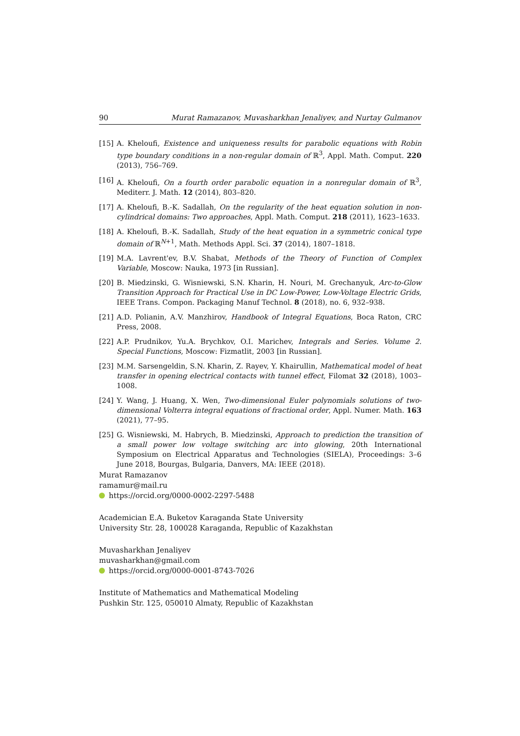90 Murat Ramazanov, Muvasharkhan Jenaliyev, and Nurtay Gulmanov
[15] A. Kheloufi, Existence and uniqueness results for parabolic equations with Robin type boundary conditions in a non-regular domain of ℝ<sup>3</sup>, Appl. Math. Comput. 220 (2013), 756–769.
[16] A. Kheloufi, On a fourth order parabolic equation in a nonregular domain of ℝ<sup>3</sup>, Mediterr. J. Math. 12 (2014), 803–820.
[17] A. Kheloufi, B.-K. Sadallah, On the regularity of the heat equation solution in non-cylindrical domains: Two approaches, Appl. Math. Comput. 218 (2011), 1623–1633.
[18] A. Kheloufi, B.-K. Sadallah, Study of the heat equation in a symmetric conical type domain of ℝ<sup>N+1</sup>, Math. Methods Appl. Sci. 37 (2014), 1807–1818.
[19] M.A. Lavrent'ev, B.V. Shabat, Methods of the Theory of Function of Complex Variable, Moscow: Nauka, 1973 [in Russian].
[20] B. Miedzinski, G. Wisniewski, S.N. Kharin, H. Nouri, M. Grechanyuk, Arc-to-Glow Transition Approach for Practical Use in DC Low-Power, Low-Voltage Electric Grids, IEEE Trans. Compon. Packaging Manuf Technol. 8 (2018), no. 6, 932–938.
[21] A.D. Polianin, A.V. Manzhirov, Handbook of Integral Equations, Boca Raton, CRC Press, 2008.
[22] A.P. Prudnikov, Yu.A. Brychkov, O.I. Marichev, Integrals and Series. Volume 2. Special Functions, Moscow: Fizmatlit, 2003 [in Russian].
[23] M.M. Sarsengeldin, S.N. Kharin, Z. Rayev, Y. Khairullin, Mathematical model of heat transfer in opening electrical contacts with tunnel effect, Filomat 32 (2018), 1003–1008.
[24] Y. Wang, J. Huang, X. Wen, Two-dimensional Euler polynomials solutions of two-dimensional Volterra integral equations of fractional order, Appl. Numer. Math. 163 (2021), 77–95.
[25] G. Wisniewski, M. Habrych, B. Miedzinski, Approach to prediction the transition of a small power low voltage switching arc into glowing, 20th International Symposium on Electrical Apparatus and Technologies (SIELA), Proceedings: 3–6 June 2018, Bourgas, Bulgaria, Danvers, MA: IEEE (2018).
Murat Ramazanov
ramamur@mail.ru
https://orcid.org/0000-0002-2297-5488
Academician E.A. Buketov Karaganda State University
University Str. 28, 100028 Karaganda, Republic of Kazakhstan
Muvasharkhan Jenaliyev
muvasharkhan@gmail.com
https://orcid.org/0000-0001-8743-7026
Institute of Mathematics and Mathematical Modeling
Pushkin Str. 125, 050010 Almaty, Republic of Kazakhstan